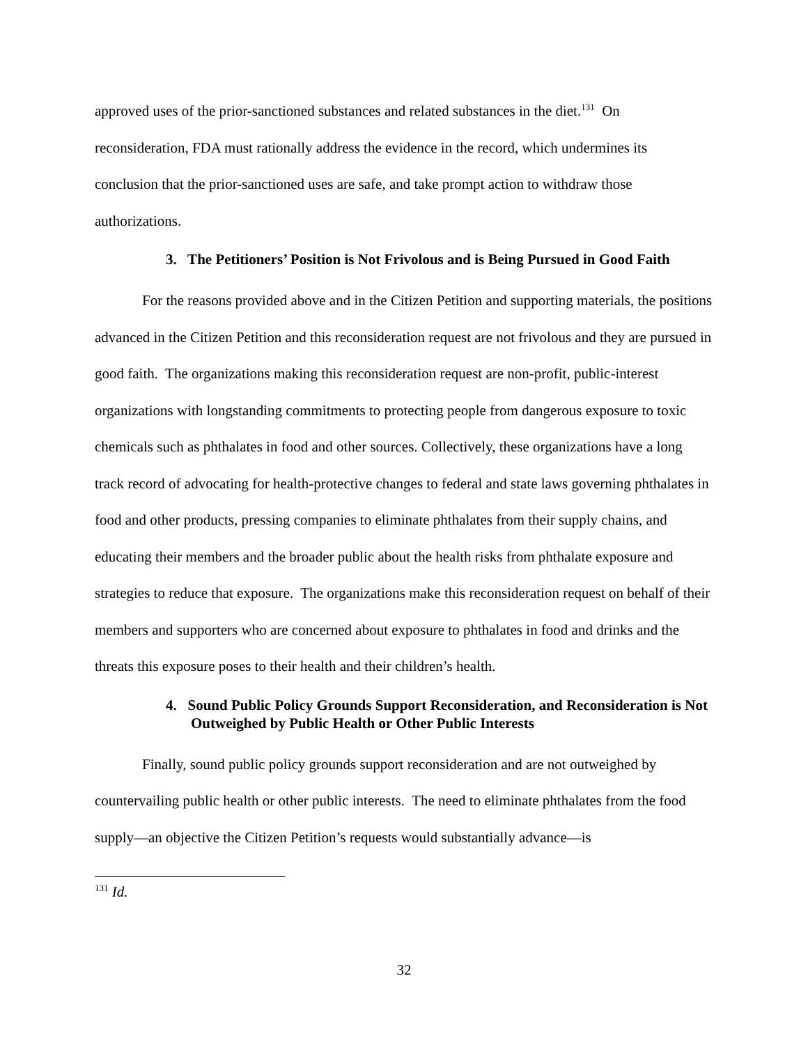approved uses of the prior-sanctioned substances and related substances in the diet.<sup>131</sup> On reconsideration, FDA must rationally address the evidence in the record, which undermines its conclusion that the prior-sanctioned uses are safe, and take prompt action to withdraw those authorizations.
3. The Petitioners’ Position is Not Frivolous and is Being Pursued in Good Faith
For the reasons provided above and in the Citizen Petition and supporting materials, the positions advanced in the Citizen Petition and this reconsideration request are not frivolous and they are pursued in good faith. The organizations making this reconsideration request are non-profit, public-interest organizations with longstanding commitments to protecting people from dangerous exposure to toxic chemicals such as phthalates in food and other sources. Collectively, these organizations have a long track record of advocating for health-protective changes to federal and state laws governing phthalates in food and other products, pressing companies to eliminate phthalates from their supply chains, and educating their members and the broader public about the health risks from phthalate exposure and strategies to reduce that exposure. The organizations make this reconsideration request on behalf of their members and supporters who are concerned about exposure to phthalates in food and drinks and the threats this exposure poses to their health and their children’s health.
4. Sound Public Policy Grounds Support Reconsideration, and Reconsideration is Not Outweighed by Public Health or Other Public Interests
Finally, sound public policy grounds support reconsideration and are not outweighed by countervailing public health or other public interests. The need to eliminate phthalates from the food supply—an objective the Citizen Petition’s requests would substantially advance—is
<sup>131</sup> Id.
32